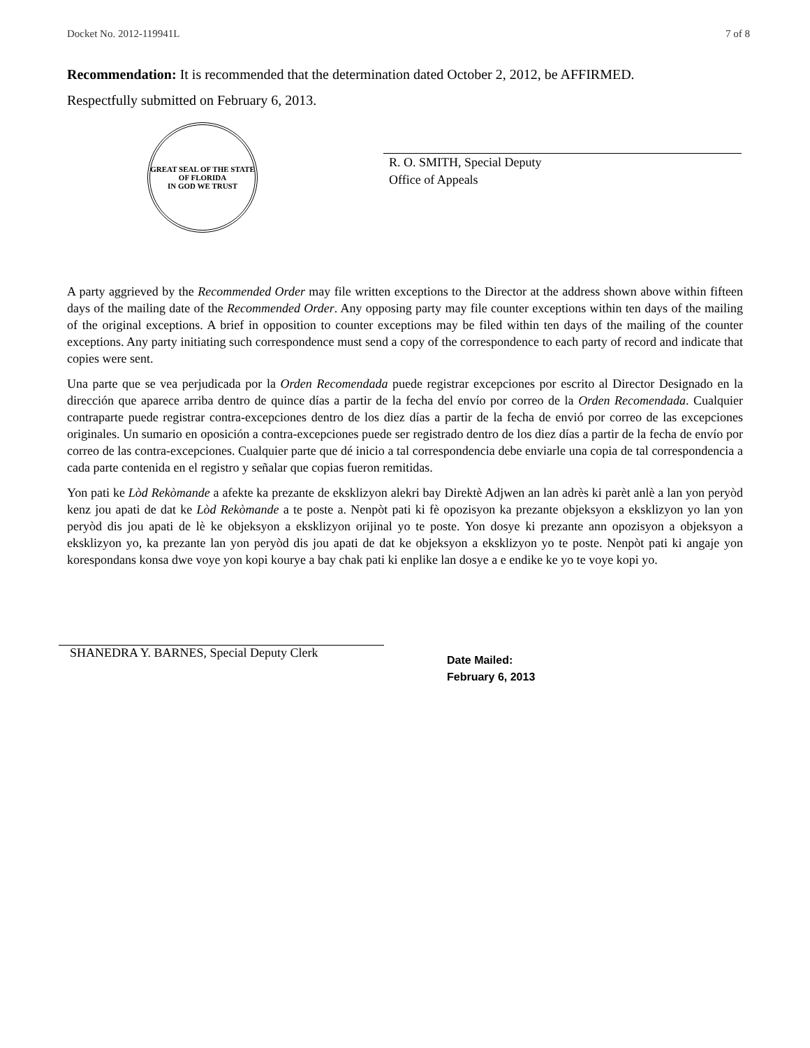Docket No. 2012-119941L 7 of 8
Recommendation: It is recommended that the determination dated October 2, 2012, be AFFIRMED.
Respectfully submitted on February 6, 2013.
GREAT SEAL OF THE STATE OF FLORIDA
IN GOD WE TRUST
R. O. SMITH, Special Deputy
Office of Appeals
A party aggrieved by the Recommended Order may file written exceptions to the Director at the address shown above within fifteen days of the mailing date of the Recommended Order. Any opposing party may file counter exceptions within ten days of the mailing of the original exceptions. A brief in opposition to counter exceptions may be filed within ten days of the mailing of the counter exceptions. Any party initiating such correspondence must send a copy of the correspondence to each party of record and indicate that copies were sent.
Una parte que se vea perjudicada por la Orden Recomendada puede registrar excepciones por escrito al Director Designado en la dirección que aparece arriba dentro de quince días a partir de la fecha del envío por correo de la Orden Recomendada. Cualquier contraparte puede registrar contra-excepciones dentro de los diez días a partir de la fecha de envió por correo de las excepciones originales. Un sumario en oposición a contra-excepciones puede ser registrado dentro de los diez días a partir de la fecha de envío por correo de las contra-excepciones. Cualquier parte que dé inicio a tal correspondencia debe enviarle una copia de tal correspondencia a cada parte contenida en el registro y señalar que copias fueron remitidas.
Yon pati ke Lòd Rekòmande a afekte ka prezante de eksklizyon alekri bay Direktè Adjwen an lan adrès ki parèt anlè a lan yon peryòd kenz jou apati de dat ke Lòd Rekòmande a te poste a. Nenpòt pati ki fè opozisyon ka prezante objeksyon a eksklizyon yo lan yon peryòd dis jou apati de lè ke objeksyon a eksklizyon orijinal yo te poste. Yon dosye ki prezante ann opozisyon a objeksyon a eksklizyon yo, ka prezante lan yon peryòd dis jou apati de dat ke objeksyon a eksklizyon yo te poste. Nenpòt pati ki angaje yon korespondans konsa dwe voye yon kopi kourye a bay chak pati ki enplike lan dosye a e endike ke yo te voye kopi yo.
SHANEDRA Y. BARNES, Special Deputy Clerk
Date Mailed:
February 6, 2013